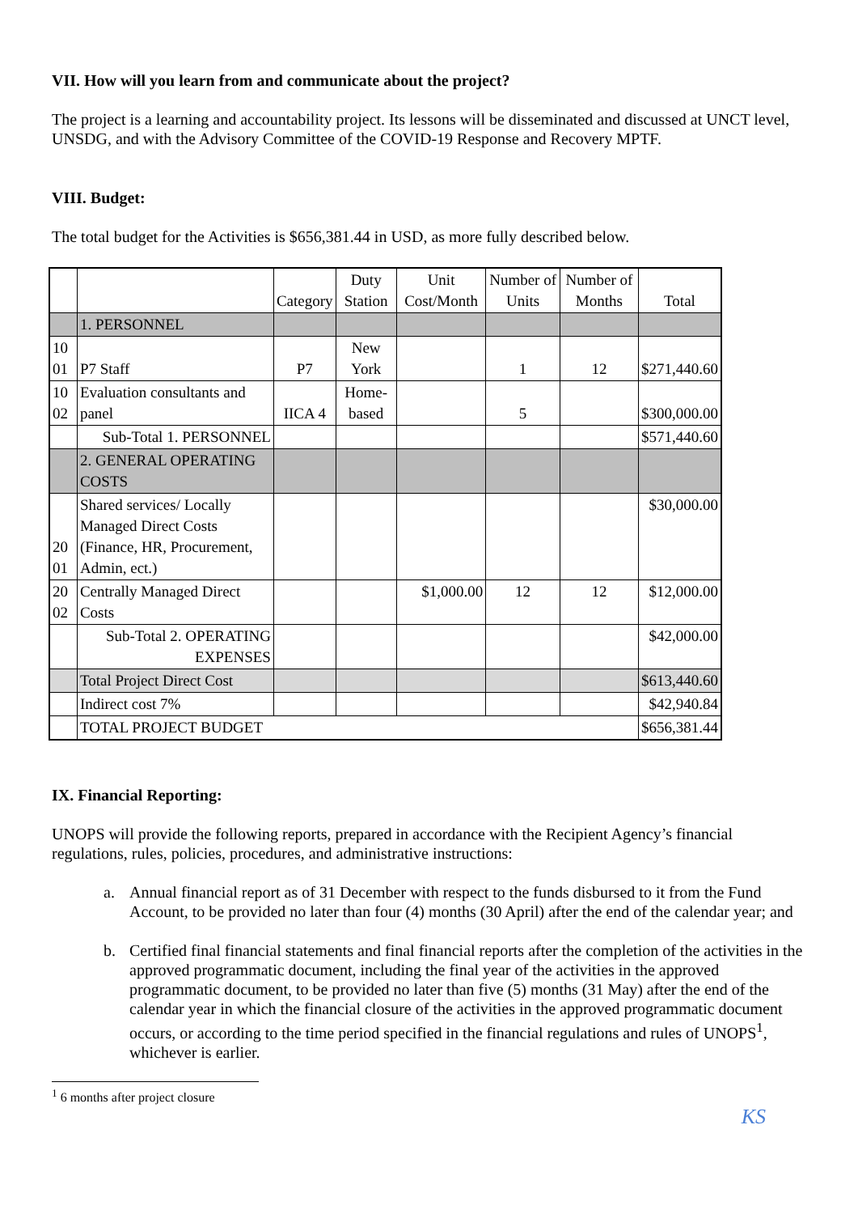VII. How will you learn from and communicate about the project?
The project is a learning and accountability project. Its lessons will be disseminated and discussed at UNCT level, UNSDG, and with the Advisory Committee of the COVID-19 Response and Recovery MPTF.
VIII. Budget:
The total budget for the Activities is $656,381.44 in USD, as more fully described below.
| | | Category | Duty Station | Unit Cost/Month | Number of Units | Number of Months | Total |
| | 1. PERSONNEL | | | | | | |
| 10 01 | P7 Staff | P7 | New York | | 1 | 12 | $271,440.60 |
| 10 02 | Evaluation consultants and panel | IICA 4 | Home-based | | 5 | | $300,000.00 |
| | Sub-Total 1. PERSONNEL | | | | | | $571,440.60 |
| | 2. GENERAL OPERATING COSTS | | | | | | |
| 20 01 | Shared services/ Locally Managed Direct Costs (Finance, HR, Procurement, Admin, ect.) | | | | | | $30,000.00 |
| 20 02 | Centrally Managed Direct Costs | | | $1,000.00 | 12 | 12 | $12,000.00 |
| | Sub-Total 2. OPERATING EXPENSES | | | | | | $42,000.00 |
| | Total Project Direct Cost | | | | | | $613,440.60 |
| | Indirect cost 7% | | | | | | $42,940.84 |
| | TOTAL PROJECT BUDGET | | | | | | $656,381.44 |
IX. Financial Reporting:
UNOPS will provide the following reports, prepared in accordance with the Recipient Agency’s financial regulations, rules, policies, procedures, and administrative instructions:
a. Annual financial report as of 31 December with respect to the funds disbursed to it from the Fund Account, to be provided no later than four (4) months (30 April) after the end of the calendar year; and
b. Certified final financial statements and final financial reports after the completion of the activities in the approved programmatic document, including the final year of the activities in the approved programmatic document, to be provided no later than five (5) months (31 May) after the end of the calendar year in which the financial closure of the activities in the approved programmatic document occurs, or according to the time period specified in the financial regulations and rules of UNOPS<sup>1</sup>, whichever is earlier.
<sup>1</sup> 6 months after project closure
KS